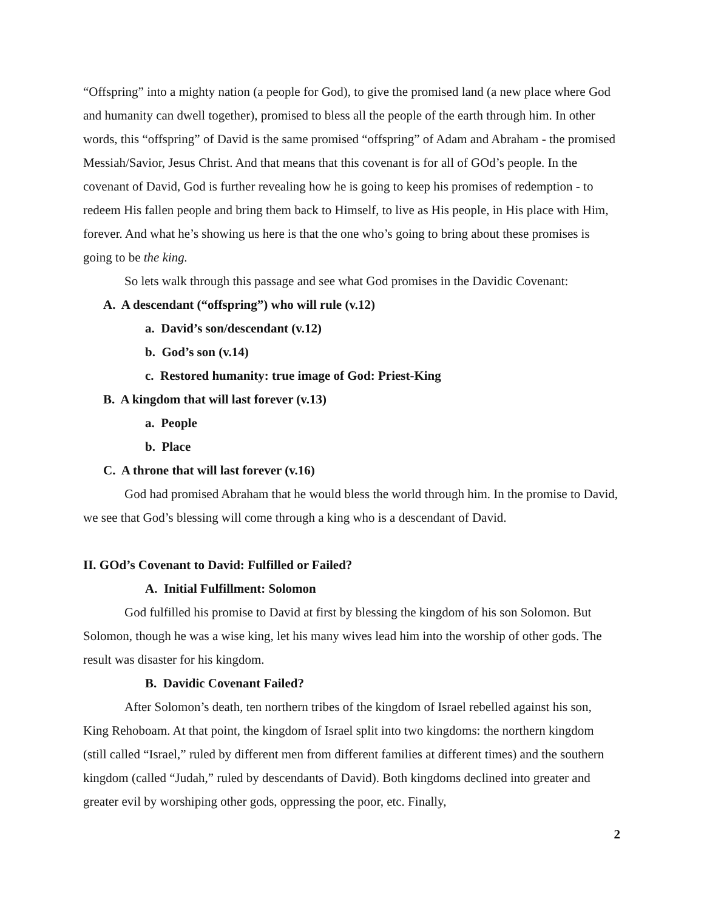“Offspring” into a mighty nation (a people for God), to give the promised land (a new place where God and humanity can dwell together), promised to bless all the people of the earth through him. In other words, this “offspring” of David is the same promised “offspring” of Adam and Abraham - the promised Messiah/Savior, Jesus Christ. And that means that this covenant is for all of GOd’s people. In the covenant of David, God is further revealing how he is going to keep his promises of redemption - to redeem His fallen people and bring them back to Himself, to live as His people, in His place with Him, forever. And what he’s showing us here is that the one who’s going to bring about these promises is going to be the king.
So lets walk through this passage and see what God promises in the Davidic Covenant:
A. A descendant (“offspring”) who will rule (v.12)
a. David’s son/descendant (v.12)
b. God’s son (v.14)
c. Restored humanity: true image of God: Priest-King
B. A kingdom that will last forever (v.13)
a. People
b. Place
C. A throne that will last forever (v.16)
God had promised Abraham that he would bless the world through him. In the promise to David, we see that God’s blessing will come through a king who is a descendant of David.
II. GOd’s Covenant to David: Fulfilled or Failed?
A. Initial Fulfillment: Solomon
God fulfilled his promise to David at first by blessing the kingdom of his son Solomon. But Solomon, though he was a wise king, let his many wives lead him into the worship of other gods. The result was disaster for his kingdom.
B. Davidic Covenant Failed?
After Solomon’s death, ten northern tribes of the kingdom of Israel rebelled against his son, King Rehoboam. At that point, the kingdom of Israel split into two kingdoms: the northern kingdom (still called “Israel,” ruled by different men from different families at different times) and the southern kingdom (called “Judah,” ruled by descendants of David). Both kingdoms declined into greater and greater evil by worshiping other gods, oppressing the poor, etc. Finally,
2